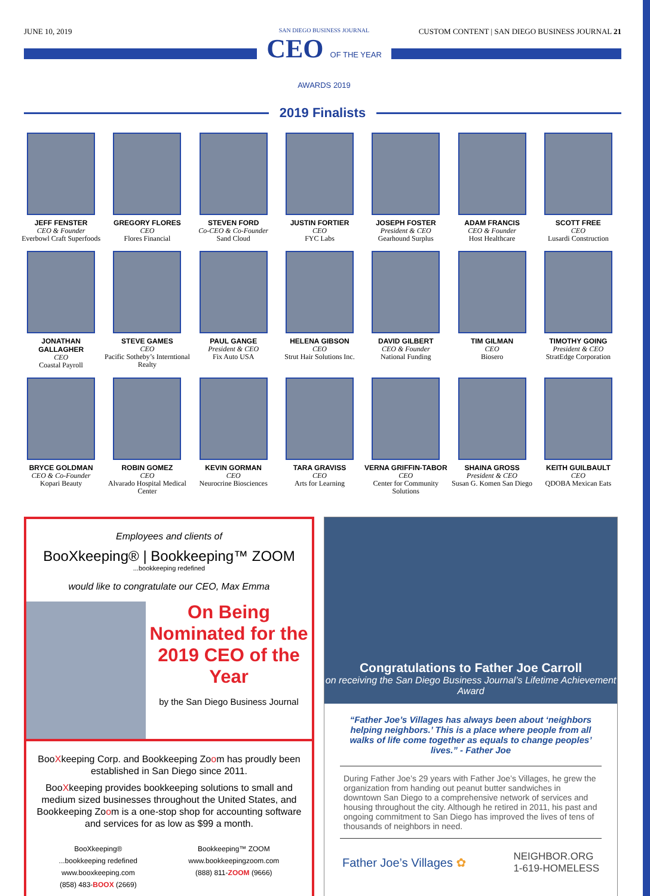JUNE 10, 2019
SAN DIEGO BUSINESS JOURNAL
CEO OF THE YEAR AWARDS 2019
CUSTOM CONTENT | SAN DIEGO BUSINESS JOURNAL 21
2019 Finalists
JEFF FENSTER
CEO & Founder
Everbowl Craft Superfoods
GREGORY FLORES
CEO
Flores Financial
STEVEN FORD
Co-CEO & Co-Founder
Sand Cloud
JUSTIN FORTIER
CEO
FYC Labs
JOSEPH FOSTER
President & CEO
Gearhound Surplus
ADAM FRANCIS
CEO & Founder
Host Healthcare
SCOTT FREE
CEO
Lusardi Construction
JONATHAN GALLAGHER
CEO
Coastal Payroll
STEVE GAMES
CEO
Pacific Sotheby’s Interntional Realty
PAUL GANGE
President & CEO
Fix Auto USA
HELENA GIBSON
CEO
Strut Hair Solutions Inc.
DAVID GILBERT
CEO & Founder
National Funding
TIM GILMAN
CEO
Biosero
TIMOTHY GOING
President & CEO
StratEdge Corporation
BRYCE GOLDMAN
CEO & Co-Founder
Kopari Beauty
ROBIN GOMEZ
CEO
Alvarado Hospital Medical Center
KEVIN GORMAN
CEO
Neurocrine Biosciences
TARA GRAVISS
CEO
Arts for Learning
VERNA GRIFFIN-TABOR
CEO
Center for Community Solutions
SHAINA GROSS
President & CEO
Susan G. Komen San Diego
KEITH GUILBAULT
CEO
QDOBA Mexican Eats
Employees and clients of
BooXkeeping® | Bookkeeping™ ZOOM
...bookkeeping redefined
would like to congratulate our CEO, Max Emma
On Being Nominated for the 2019 CEO of the Year
by the San Diego Business Journal
BooXkeeping Corp. and Bookkeeping Zoom has proudly been established in San Diego since 2011.
BooXkeeping provides bookkeeping solutions to small and medium sized businesses throughout the United States, and Bookkeeping Zoom is a one-stop shop for accounting software and services for as low as $99 a month.
BooXkeeping®
...bookkeeping redefined
www.booxkeeping.com
(858) 483-BOOX (2669)
Bookkeeping™ ZOOM
www.bookkeepingzoom.com
(888) 811-ZOOM (9666)
Congratulations to Father Joe Carroll
on receiving the San Diego Business Journal’s Lifetime Achievement Award
“Father Joe’s Villages has always been about ‘neighbors helping neighbors.’ This is a place where people from all walks of life come together as equals to change peoples’ lives.” - Father Joe
During Father Joe’s 29 years with Father Joe’s Villages, he grew the organization from handing out peanut butter sandwiches in downtown San Diego to a comprehensive network of services and housing throughout the city. Although he retired in 2011, his past and ongoing commitment to San Diego has improved the lives of tens of thousands of neighbors in need.
Father Joe’s Villages ✿ NEIGHBOR.ORG
1-619-HOMELESS